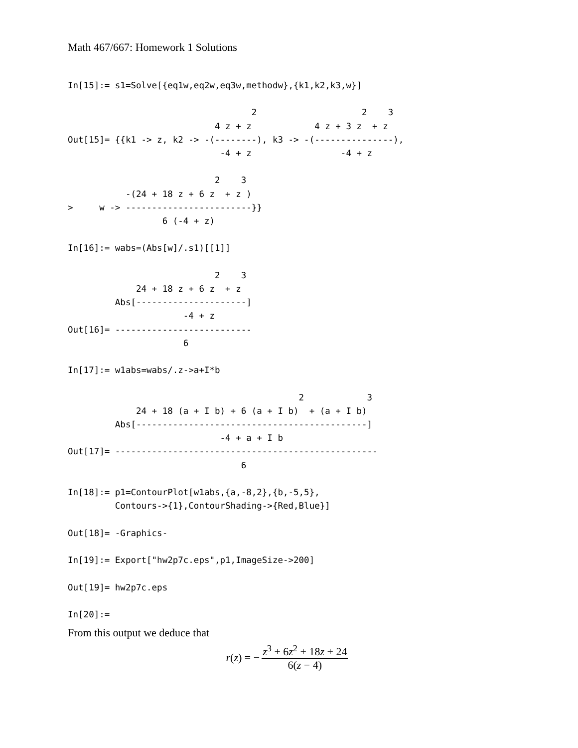Math 467/667: Homework 1 Solutions
In[15]:= s1=Solve[{eq1w,eq2w,eq3w,methodw},{k1,k2,k3,w}]

                                   2                    2    3
                            4 z + z            4 z + 3 z  + z
Out[15]= {{k1 -> z, k2 -> -(--------), k3 -> -(---------------),
                             -4 + z                 -4 + z

                            2    3
           -(24 + 18 z + 6 z  + z )
>     w -> ------------------------}}
                  6 (-4 + z)

In[16]:= wabs=(Abs[w]/.s1)[[1]]

                            2    3
             24 + 18 z + 6 z  + z
         Abs[---------------------]
                      -4 + z
Out[16]= --------------------------
                      6

In[17]:= w1abs=wabs/.z->a+I*b

                                            2            3
             24 + 18 (a + I b) + 6 (a + I b)  + (a + I b)
         Abs[--------------------------------------------]
                             -4 + a + I b
Out[17]= --------------------------------------------------
                                 6

In[18]:= p1=ContourPlot[w1abs,{a,-8,2},{b,-5,5},
         Contours->{1},ContourShading->{Red,Blue}]

Out[18]= -Graphics-

In[19]:= Export["hw2p7c.eps",p1,ImageSize->200]

Out[19]= hw2p7c.eps

In[20]:=
From this output we deduce that
r (z) = − z<sup>3</sup> + 6z<sup>2</sup> + 18z + 24 6(z − 4)